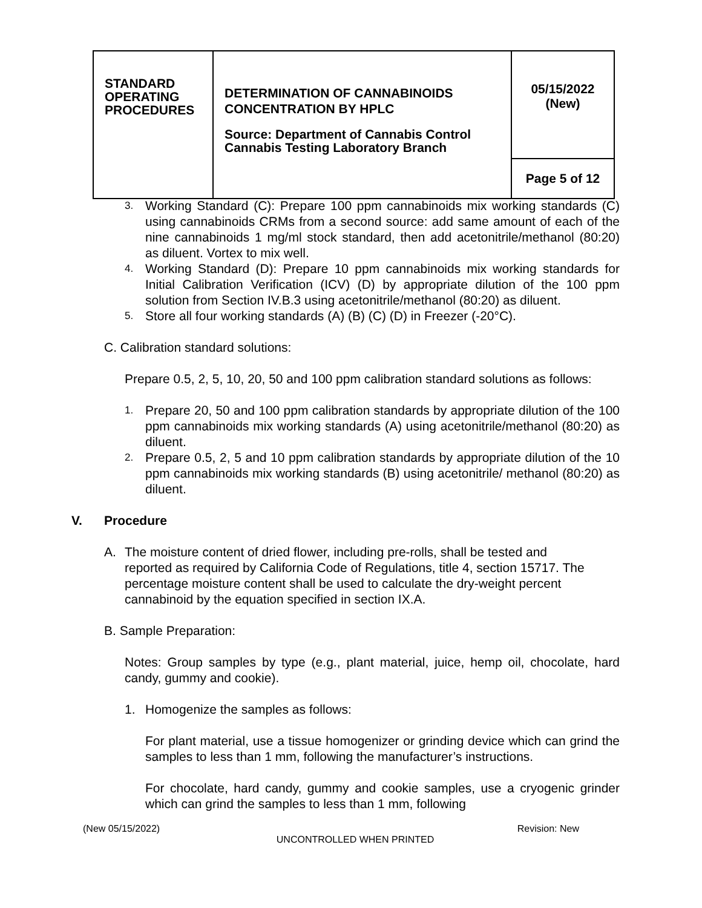| STANDARD OPERATING PROCEDURES | DETERMINATION OF CANNABINOIDS CONCENTRATION BY HPLC Source: Department of Cannabis Control Cannabis Testing Laboratory Branch | 05/15/2022 (New) |
| | | Page 5 of 12 |
3.
Working Standard (C): Prepare 100 ppm cannabinoids mix working standards (C) using cannabinoids CRMs from a second source: add same amount of each of the nine cannabinoids 1 mg/ml stock standard, then add acetonitrile/methanol (80:20) as diluent. Vortex to mix well.
4.
Working Standard (D): Prepare 10 ppm cannabinoids mix working standards for Initial Calibration Verification (ICV) (D) by appropriate dilution of the 100 ppm solution from Section IV.B.3 using acetonitrile/methanol (80:20) as diluent.
5.
Store all four working standards (A) (B) (C) (D) in Freezer (-20°C).
C. Calibration standard solutions:
Prepare 0.5, 2, 5, 10, 20, 50 and 100 ppm calibration standard solutions as follows:
1.
Prepare 20, 50 and 100 ppm calibration standards by appropriate dilution of the 100 ppm cannabinoids mix working standards (A) using acetonitrile/methanol (80:20) as diluent.
2.
Prepare 0.5, 2, 5 and 10 ppm calibration standards by appropriate dilution of the 10 ppm cannabinoids mix working standards (B) using acetonitrile/ methanol (80:20) as diluent.
V. Procedure
A. The moisture content of dried flower, including pre-rolls, shall be tested and reported as required by California Code of Regulations, title 4, section 15717. The percentage moisture content shall be used to calculate the dry-weight percent cannabinoid by the equation specified in section IX.A.
B. Sample Preparation:
Notes: Group samples by type (e.g., plant material, juice, hemp oil, chocolate, hard candy, gummy and cookie).
1. Homogenize the samples as follows:
For plant material, use a tissue homogenizer or grinding device which can grind the samples to less than 1 mm, following the manufacturer’s instructions.
For chocolate, hard candy, gummy and cookie samples, use a cryogenic grinder which can grind the samples to less than 1 mm, following
(New 05/15/2022) Revision: New
UNCONTROLLED WHEN PRINTED